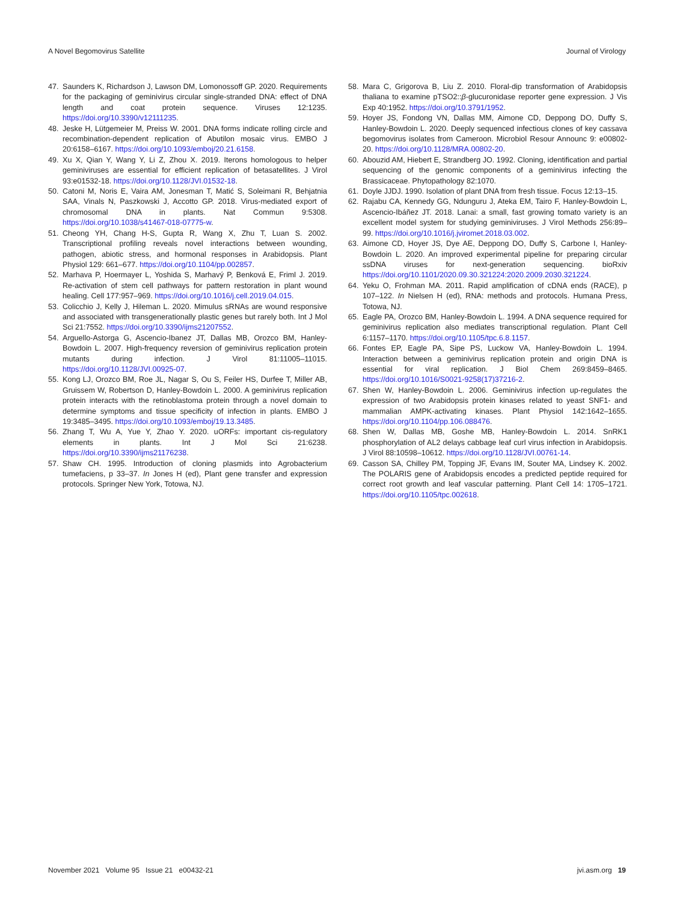A Novel Begomovirus Satellite Journal of Virology
47. Saunders K, Richardson J, Lawson DM, Lomonossoff GP. 2020. Requirements for the packaging of geminivirus circular single-stranded DNA: effect of DNA length and coat protein sequence. Viruses 12:1235. https://doi.org/10.3390/v12111235.
48. Jeske H, Lütgemeier M, Preiss W. 2001. DNA forms indicate rolling circle and recombination-dependent replication of Abutilon mosaic virus. EMBO J 20:6158–6167. https://doi.org/10.1093/emboj/20.21.6158.
49. Xu X, Qian Y, Wang Y, Li Z, Zhou X. 2019. Iterons homologous to helper geminiviruses are essential for efficient replication of betasatellites. J Virol 93:e01532-18. https://doi.org/10.1128/JVI.01532-18.
50. Catoni M, Noris E, Vaira AM, Jonesman T, Matić S, Soleimani R, Behjatnia SAA, Vinals N, Paszkowski J, Accotto GP. 2018. Virus-mediated export of chromosomal DNA in plants. Nat Commun 9:5308. https://doi.org/10.1038/s41467-018-07775-w.
51. Cheong YH, Chang H-S, Gupta R, Wang X, Zhu T, Luan S. 2002. Transcriptional profiling reveals novel interactions between wounding, pathogen, abiotic stress, and hormonal responses in Arabidopsis. Plant Physiol 129: 661–677. https://doi.org/10.1104/pp.002857.
52. Marhava P, Hoermayer L, Yoshida S, Marhavý P, Benková E, Friml J. 2019. Re-activation of stem cell pathways for pattern restoration in plant wound healing. Cell 177:957–969. https://doi.org/10.1016/j.cell.2019.04.015.
53. Colicchio J, Kelly J, Hileman L. 2020. Mimulus sRNAs are wound responsive and associated with transgenerationally plastic genes but rarely both. Int J Mol Sci 21:7552. https://doi.org/10.3390/ijms21207552.
54. Arguello-Astorga G, Ascencio-Ibanez JT, Dallas MB, Orozco BM, Hanley-Bowdoin L. 2007. High-frequency reversion of geminivirus replication protein mutants during infection. J Virol 81:11005–11015. https://doi.org/10.1128/JVI.00925-07.
55. Kong LJ, Orozco BM, Roe JL, Nagar S, Ou S, Feiler HS, Durfee T, Miller AB, Gruissem W, Robertson D, Hanley-Bowdoin L. 2000. A geminivirus replication protein interacts with the retinoblastoma protein through a novel domain to determine symptoms and tissue specificity of infection in plants. EMBO J 19:3485–3495. https://doi.org/10.1093/emboj/19.13.3485.
56. Zhang T, Wu A, Yue Y, Zhao Y. 2020. uORFs: important cis-regulatory elements in plants. Int J Mol Sci 21:6238. https://doi.org/10.3390/ijms21176238.
57. Shaw CH. 1995. Introduction of cloning plasmids into Agrobacterium tumefaciens, p 33–37. In Jones H (ed), Plant gene transfer and expression protocols. Springer New York, Totowa, NJ.
58. Mara C, Grigorova B, Liu Z. 2010. Floral-dip transformation of Arabidopsis thaliana to examine pTSO2::β-glucuronidase reporter gene expression. J Vis Exp 40:1952. https://doi.org/10.3791/1952.
59. Hoyer JS, Fondong VN, Dallas MM, Aimone CD, Deppong DO, Duffy S, Hanley-Bowdoin L. 2020. Deeply sequenced infectious clones of key cassava begomovirus isolates from Cameroon. Microbiol Resour Announc 9: e00802-20. https://doi.org/10.1128/MRA.00802-20.
60. Abouzid AM, Hiebert E, Strandberg JO. 1992. Cloning, identification and partial sequencing of the genomic components of a geminivirus infecting the Brassicaceae. Phytopathology 82:1070.
61. Doyle JJDJ. 1990. Isolation of plant DNA from fresh tissue. Focus 12:13–15.
62. Rajabu CA, Kennedy GG, Ndunguru J, Ateka EM, Tairo F, Hanley-Bowdoin L, Ascencio-Ibáñez JT. 2018. Lanai: a small, fast growing tomato variety is an excellent model system for studying geminiviruses. J Virol Methods 256:89–99. https://doi.org/10.1016/j.jviromet.2018.03.002.
63. Aimone CD, Hoyer JS, Dye AE, Deppong DO, Duffy S, Carbone I, Hanley-Bowdoin L. 2020. An improved experimental pipeline for preparing circular ssDNA viruses for next-generation sequencing. bioRxiv https://doi.org/10.1101/2020.09.30.321224:2020.2009.2030.321224.
64. Yeku O, Frohman MA. 2011. Rapid amplification of cDNA ends (RACE), p 107–122. In Nielsen H (ed), RNA: methods and protocols. Humana Press, Totowa, NJ.
65. Eagle PA, Orozco BM, Hanley-Bowdoin L. 1994. A DNA sequence required for geminivirus replication also mediates transcriptional regulation. Plant Cell 6:1157–1170. https://doi.org/10.1105/tpc.6.8.1157.
66. Fontes EP, Eagle PA, Sipe PS, Luckow VA, Hanley-Bowdoin L. 1994. Interaction between a geminivirus replication protein and origin DNA is essential for viral replication. J Biol Chem 269:8459–8465. https://doi.org/10.1016/S0021-9258(17)37216-2.
67. Shen W, Hanley-Bowdoin L. 2006. Geminivirus infection up-regulates the expression of two Arabidopsis protein kinases related to yeast SNF1- and mammalian AMPK-activating kinases. Plant Physiol 142:1642–1655. https://doi.org/10.1104/pp.106.088476.
68. Shen W, Dallas MB, Goshe MB, Hanley-Bowdoin L. 2014. SnRK1 phosphorylation of AL2 delays cabbage leaf curl virus infection in Arabidopsis. J Virol 88:10598–10612. https://doi.org/10.1128/JVI.00761-14.
69. Casson SA, Chilley PM, Topping JF, Evans IM, Souter MA, Lindsey K. 2002. The POLARIS gene of Arabidopsis encodes a predicted peptide required for correct root growth and leaf vascular patterning. Plant Cell 14: 1705–1721. https://doi.org/10.1105/tpc.002618.
November 2021 Volume 95 Issue 21 e00432-21 jvi.asm.org 19